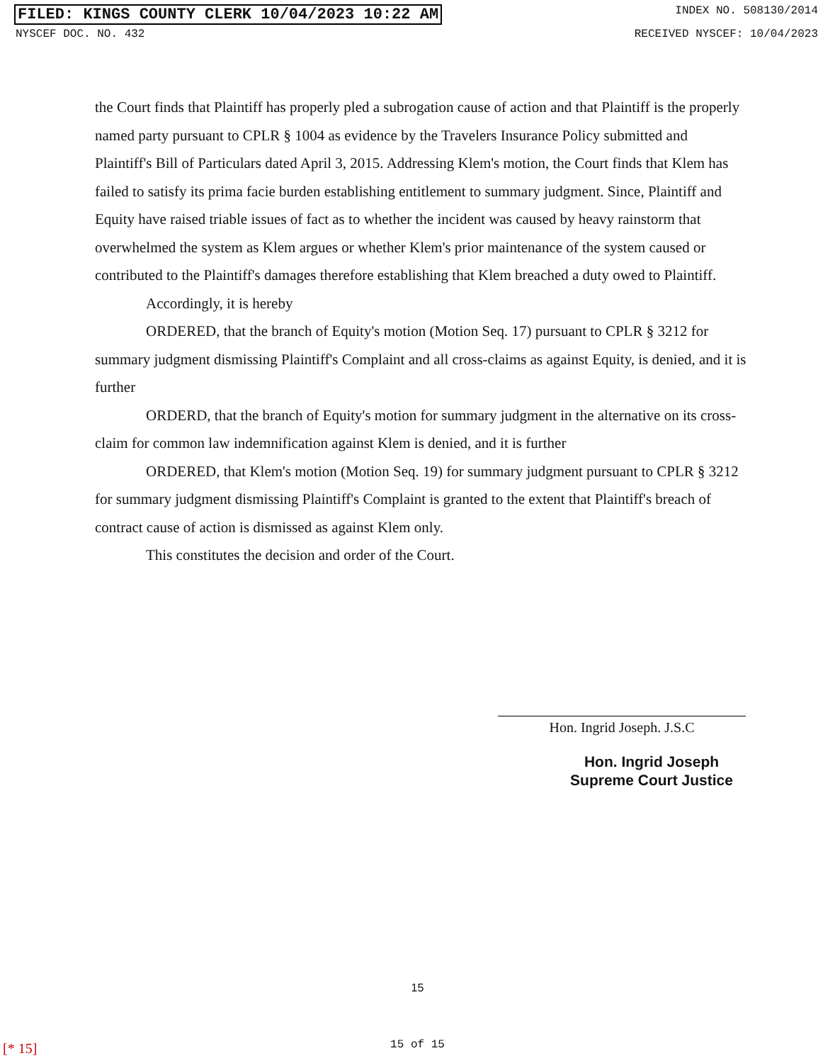FILED: KINGS COUNTY CLERK 10/04/2023 10:22 AM INDEX NO. 508130/2014
NYSCEF DOC. NO. 432 RECEIVED NYSCEF: 10/04/2023
the Court finds that Plaintiff has properly pled a subrogation cause of action and that Plaintiff is the properly named party pursuant to CPLR § 1004 as evidence by the Travelers Insurance Policy submitted and Plaintiff's Bill of Particulars dated April 3, 2015. Addressing Klem's motion, the Court finds that Klem has failed to satisfy its prima facie burden establishing entitlement to summary judgment. Since, Plaintiff and Equity have raised triable issues of fact as to whether the incident was caused by heavy rainstorm that overwhelmed the system as Klem argues or whether Klem's prior maintenance of the system caused or contributed to the Plaintiff's damages therefore establishing that Klem breached a duty owed to Plaintiff.
Accordingly, it is hereby
ORDERED, that the branch of Equity's motion (Motion Seq. 17) pursuant to CPLR § 3212 for summary judgment dismissing Plaintiff's Complaint and all cross-claims as against Equity, is denied, and it is further
ORDERD, that the branch of Equity's motion for summary judgment in the alternative on its cross-claim for common law indemnification against Klem is denied, and it is further
ORDERED, that Klem's motion (Motion Seq. 19) for summary judgment pursuant to CPLR § 3212 for summary judgment dismissing Plaintiff's Complaint is granted to the extent that Plaintiff's breach of contract cause of action is dismissed as against Klem only.
This constitutes the decision and order of the Court.
Hon. Ingrid Joseph. J.S.C
Hon. Ingrid Joseph
Supreme Court Justice
15
15 of 15 [* 15]